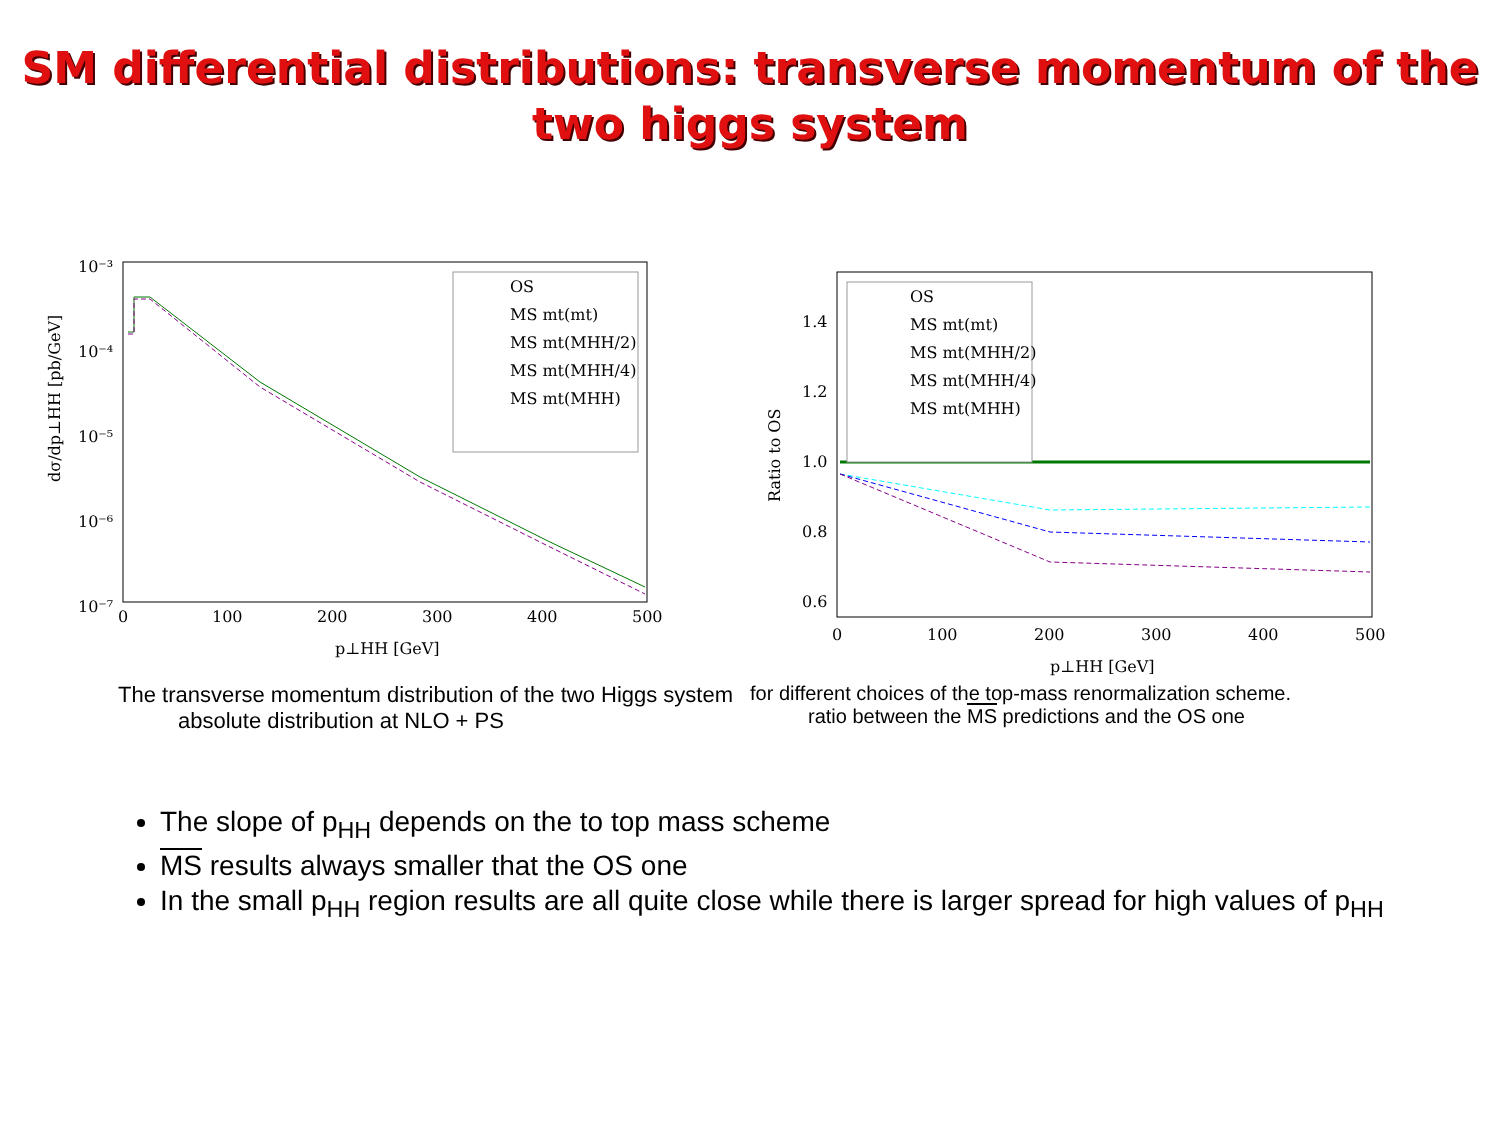SM differential distributions: transverse momentum of the
two higgs system
10⁻³
10⁻⁴
10⁻⁵
10⁻⁶
10⁻⁷
0
100
200
300
400
500
p⊥HH [GeV]
dσ/dp⊥HH [pb/GeV]
OS
MS mt(mt)
MS mt(MHH/2)
MS mt(MHH/4)
MS mt(MHH)
1.4
1.2
1.0
0.8
0.6
0
100
200
300
400
500
p⊥HH [GeV]
Ratio to OS
OS
MS mt(mt)
MS mt(MHH/2)
MS mt(MHH/4)
MS mt(MHH)
The transverse momentum distribution of the two Higgs system
absolute distribution at NLO + PS
for different choices of the top-mass renormalization scheme.
ratio between the MS predictions and the OS one
The slope of p<sub>HH</sub> depends on the to top mass scheme
MS results always smaller that the OS one
In the small p<sub>HH</sub> region results are all quite close while there is larger spread for high values of p<sub>HH</sub>